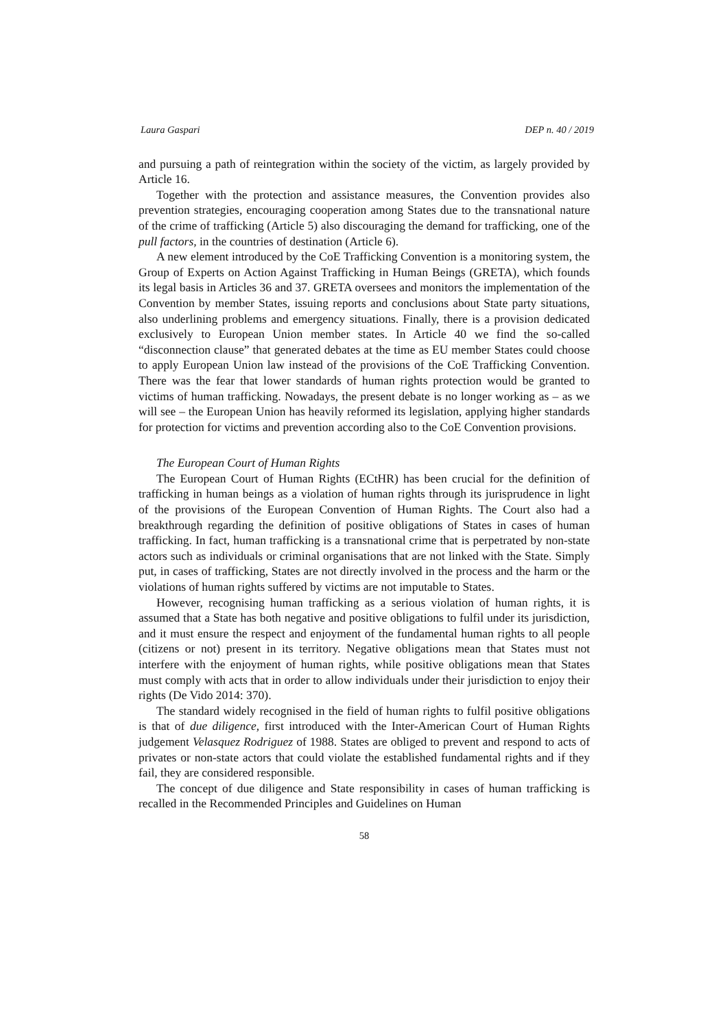Laura Gaspari DEP n. 40 / 2019
and pursuing a path of reintegration within the society of the victim, as largely provided by Article 16.
Together with the protection and assistance measures, the Convention provides also prevention strategies, encouraging cooperation among States due to the transnational nature of the crime of trafficking (Article 5) also discouraging the demand for trafficking, one of the pull factors, in the countries of destination (Article 6).
A new element introduced by the CoE Trafficking Convention is a monitoring system, the Group of Experts on Action Against Trafficking in Human Beings (GRETA), which founds its legal basis in Articles 36 and 37. GRETA oversees and monitors the implementation of the Convention by member States, issuing reports and conclusions about State party situations, also underlining problems and emergency situations. Finally, there is a provision dedicated exclusively to European Union member states. In Article 40 we find the so-called “disconnection clause” that generated debates at the time as EU member States could choose to apply European Union law instead of the provisions of the CoE Trafficking Convention. There was the fear that lower standards of human rights protection would be granted to victims of human trafficking. Nowadays, the present debate is no longer working as – as we will see – the European Union has heavily reformed its legislation, applying higher standards for protection for victims and prevention according also to the CoE Convention provisions.
The European Court of Human Rights
The European Court of Human Rights (ECtHR) has been crucial for the definition of trafficking in human beings as a violation of human rights through its jurisprudence in light of the provisions of the European Convention of Human Rights. The Court also had a breakthrough regarding the definition of positive obligations of States in cases of human trafficking. In fact, human trafficking is a transnational crime that is perpetrated by non-state actors such as individuals or criminal organisations that are not linked with the State. Simply put, in cases of trafficking, States are not directly involved in the process and the harm or the violations of human rights suffered by victims are not imputable to States.
However, recognising human trafficking as a serious violation of human rights, it is assumed that a State has both negative and positive obligations to fulfil under its jurisdiction, and it must ensure the respect and enjoyment of the fundamental human rights to all people (citizens or not) present in its territory. Negative obligations mean that States must not interfere with the enjoyment of human rights, while positive obligations mean that States must comply with acts that in order to allow individuals under their jurisdiction to enjoy their rights (De Vido 2014: 370).
The standard widely recognised in the field of human rights to fulfil positive obligations is that of due diligence, first introduced with the Inter-American Court of Human Rights judgement Velasquez Rodriguez of 1988. States are obliged to prevent and respond to acts of privates or non-state actors that could violate the established fundamental rights and if they fail, they are considered responsible.
The concept of due diligence and State responsibility in cases of human trafficking is recalled in the Recommended Principles and Guidelines on Human
58